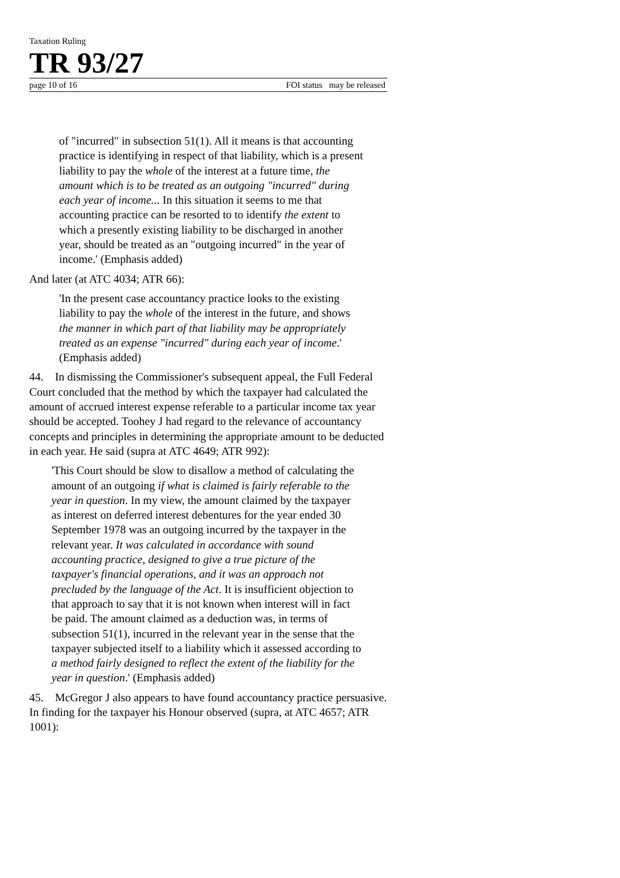Taxation Ruling
TR 93/27
page 10 of 16 FOI status may be released
of "incurred" in subsection 51(1). All it means is that accounting practice is identifying in respect of that liability, which is a present liability to pay the whole of the interest at a future time, the amount which is to be treated as an outgoing "incurred" during each year of income... In this situation it seems to me that accounting practice can be resorted to to identify the extent to which a presently existing liability to be discharged in another year, should be treated as an "outgoing incurred" in the year of income.' (Emphasis added)
And later (at ATC 4034; ATR 66):
'In the present case accountancy practice looks to the existing liability to pay the whole of the interest in the future, and shows the manner in which part of that liability may be appropriately treated as an expense "incurred" during each year of income.' (Emphasis added)
44. In dismissing the Commissioner's subsequent appeal, the Full Federal Court concluded that the method by which the taxpayer had calculated the amount of accrued interest expense referable to a particular income tax year should be accepted. Toohey J had regard to the relevance of accountancy concepts and principles in determining the appropriate amount to be deducted in each year. He said (supra at ATC 4649; ATR 992):
'This Court should be slow to disallow a method of calculating the amount of an outgoing if what is claimed is fairly referable to the year in question. In my view, the amount claimed by the taxpayer as interest on deferred interest debentures for the year ended 30 September 1978 was an outgoing incurred by the taxpayer in the relevant year. It was calculated in accordance with sound accounting practice, designed to give a true picture of the taxpayer's financial operations, and it was an approach not precluded by the language of the Act. It is insufficient objection to that approach to say that it is not known when interest will in fact be paid. The amount claimed as a deduction was, in terms of subsection 51(1), incurred in the relevant year in the sense that the taxpayer subjected itself to a liability which it assessed according to a method fairly designed to reflect the extent of the liability for the year in question.' (Emphasis added)
45. McGregor J also appears to have found accountancy practice persuasive. In finding for the taxpayer his Honour observed (supra, at ATC 4657; ATR 1001):